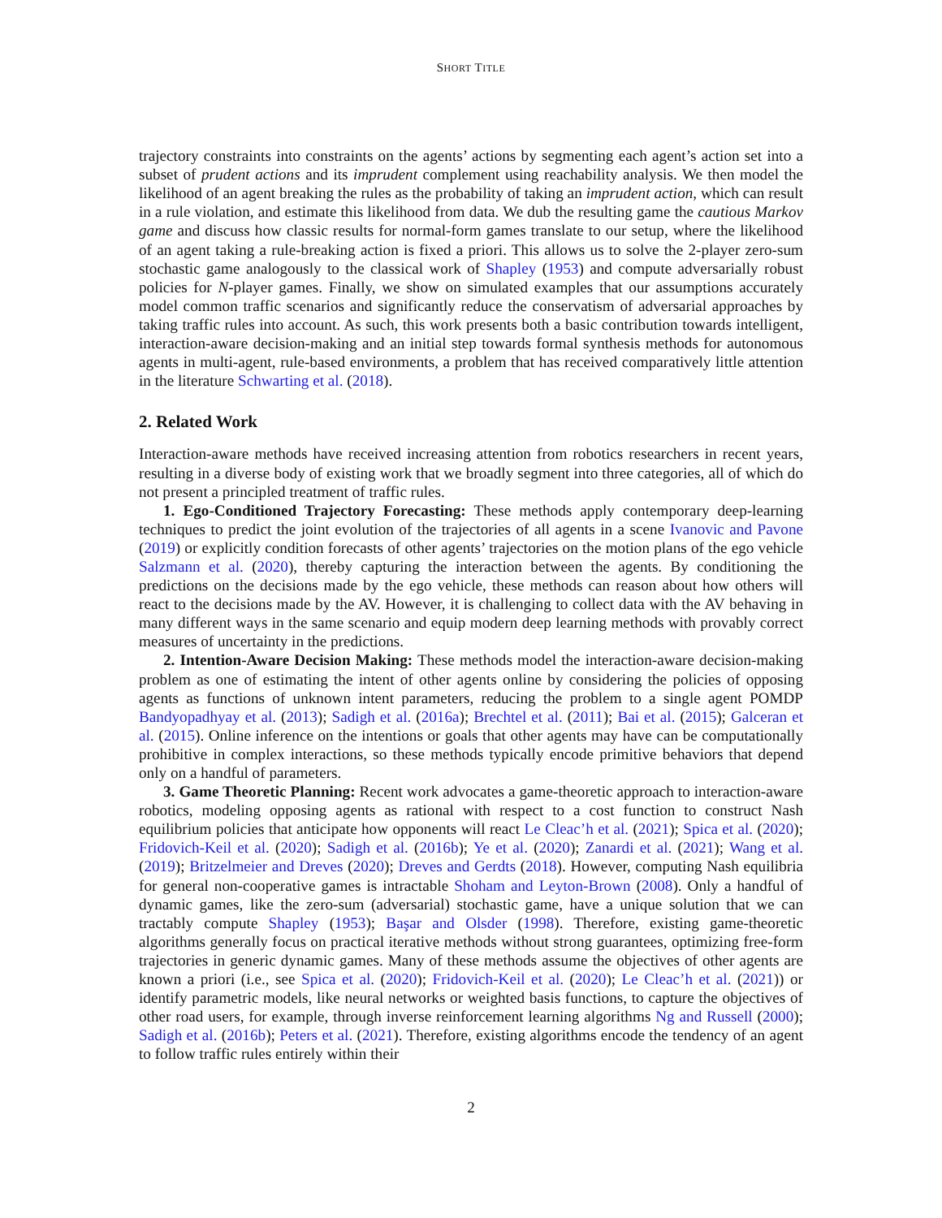SHORT TITLE
trajectory constraints into constraints on the agents’ actions by segmenting each agent’s action set into a subset of prudent actions and its imprudent complement using reachability analysis. We then model the likelihood of an agent breaking the rules as the probability of taking an imprudent action, which can result in a rule violation, and estimate this likelihood from data. We dub the resulting game the cautious Markov game and discuss how classic results for normal-form games translate to our setup, where the likelihood of an agent taking a rule-breaking action is fixed a priori. This allows us to solve the 2-player zero-sum stochastic game analogously to the classical work of Shapley (1953) and compute adversarially robust policies for N-player games. Finally, we show on simulated examples that our assumptions accurately model common traffic scenarios and significantly reduce the conservatism of adversarial approaches by taking traffic rules into account. As such, this work presents both a basic contribution towards intelligent, interaction-aware decision-making and an initial step towards formal synthesis methods for autonomous agents in multi-agent, rule-based environments, a problem that has received comparatively little attention in the literature Schwarting et al. (2018).
2. Related Work
Interaction-aware methods have received increasing attention from robotics researchers in recent years, resulting in a diverse body of existing work that we broadly segment into three categories, all of which do not present a principled treatment of traffic rules.
1. Ego-Conditioned Trajectory Forecasting: These methods apply contemporary deep-learning techniques to predict the joint evolution of the trajectories of all agents in a scene Ivanovic and Pavone (2019) or explicitly condition forecasts of other agents’ trajectories on the motion plans of the ego vehicle Salzmann et al. (2020), thereby capturing the interaction between the agents. By conditioning the predictions on the decisions made by the ego vehicle, these methods can reason about how others will react to the decisions made by the AV. However, it is challenging to collect data with the AV behaving in many different ways in the same scenario and equip modern deep learning methods with provably correct measures of uncertainty in the predictions.
2. Intention-Aware Decision Making: These methods model the interaction-aware decision-making problem as one of estimating the intent of other agents online by considering the policies of opposing agents as functions of unknown intent parameters, reducing the problem to a single agent POMDP Bandyopadhyay et al. (2013); Sadigh et al. (2016a); Brechtel et al. (2011); Bai et al. (2015); Galceran et al. (2015). Online inference on the intentions or goals that other agents may have can be computationally prohibitive in complex interactions, so these methods typically encode primitive behaviors that depend only on a handful of parameters.
3. Game Theoretic Planning: Recent work advocates a game-theoretic approach to interaction-aware robotics, modeling opposing agents as rational with respect to a cost function to construct Nash equilibrium policies that anticipate how opponents will react Le Cleac’h et al. (2021); Spica et al. (2020); Fridovich-Keil et al. (2020); Sadigh et al. (2016b); Ye et al. (2020); Zanardi et al. (2021); Wang et al. (2019); Britzelmeier and Dreves (2020); Dreves and Gerdts (2018). However, computing Nash equilibria for general non-cooperative games is intractable Shoham and Leyton-Brown (2008). Only a handful of dynamic games, like the zero-sum (adversarial) stochastic game, have a unique solution that we can tractably compute Shapley (1953); Başar and Olsder (1998). Therefore, existing game-theoretic algorithms generally focus on practical iterative methods without strong guarantees, optimizing free-form trajectories in generic dynamic games. Many of these methods assume the objectives of other agents are known a priori (i.e., see Spica et al. (2020); Fridovich-Keil et al. (2020); Le Cleac’h et al. (2021)) or identify parametric models, like neural networks or weighted basis functions, to capture the objectives of other road users, for example, through inverse reinforcement learning algorithms Ng and Russell (2000); Sadigh et al. (2016b); Peters et al. (2021). Therefore, existing algorithms encode the tendency of an agent to follow traffic rules entirely within their
2